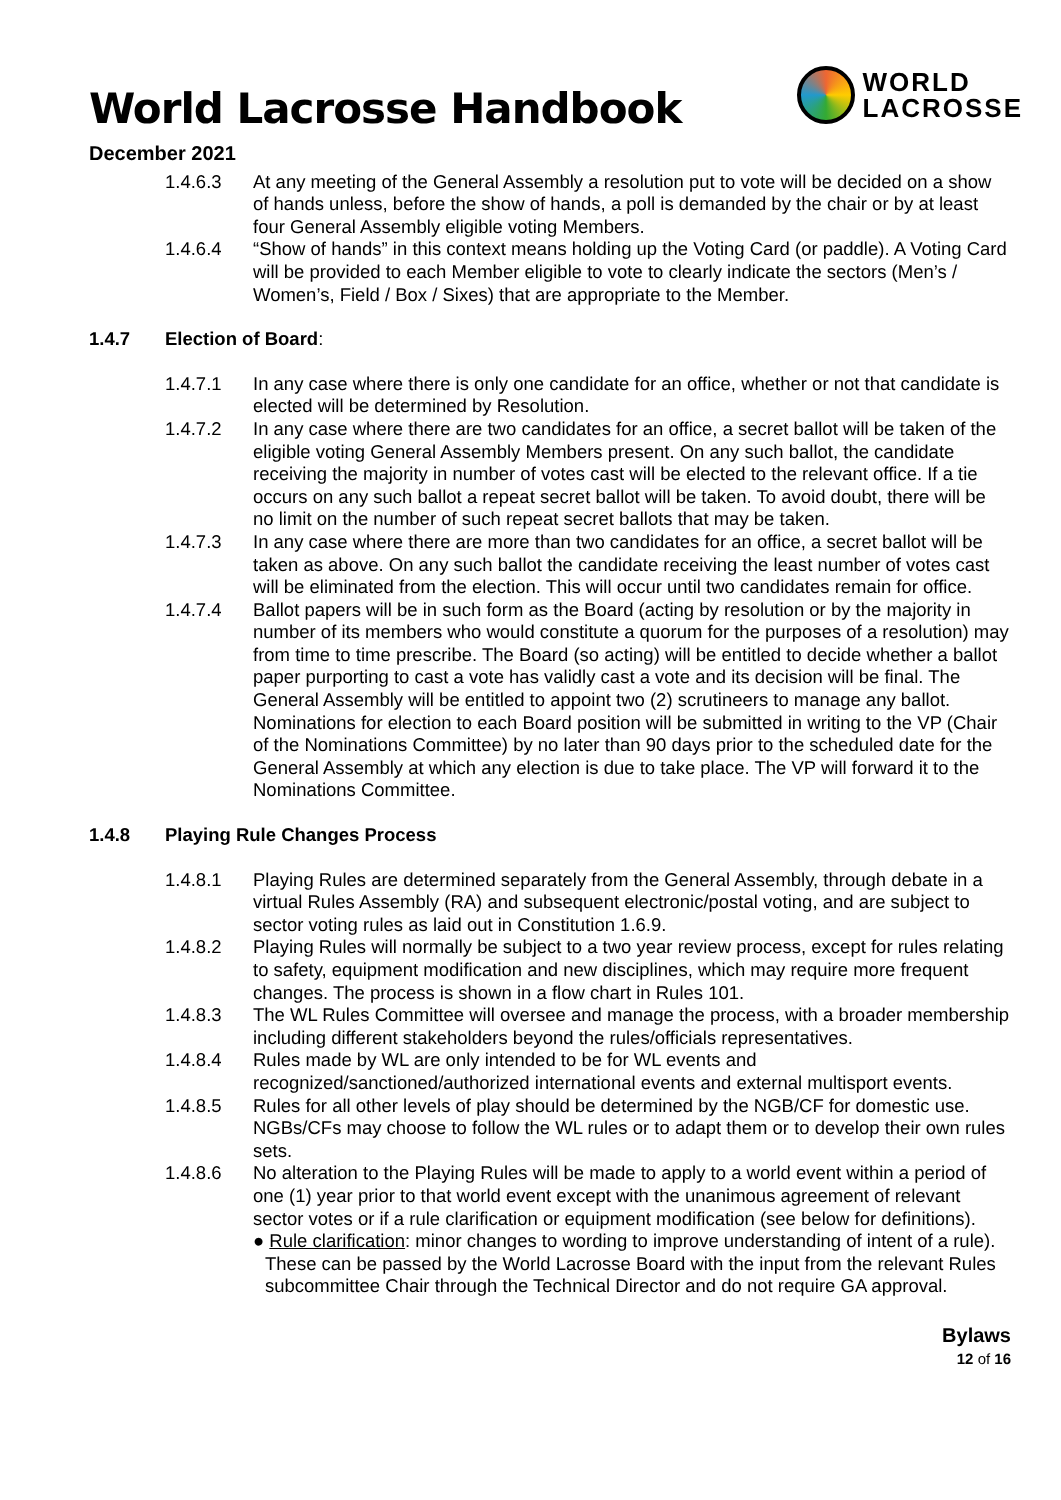WORLD
LACROSSE
World Lacrosse Handbook
December 2021
1.4.6.3 At any meeting of the General Assembly a resolution put to vote will be decided on a show of hands unless, before the show of hands, a poll is demanded by the chair or by at least four General Assembly eligible voting Members.
1.4.6.4 “Show of hands” in this context means holding up the Voting Card (or paddle). A Voting Card will be provided to each Member eligible to vote to clearly indicate the sectors (Men’s / Women’s, Field / Box / Sixes) that are appropriate to the Member.
1.4.7 Election of Board:
1.4.7.1 In any case where there is only one candidate for an office, whether or not that candidate is elected will be determined by Resolution.
1.4.7.2 In any case where there are two candidates for an office, a secret ballot will be taken of the eligible voting General Assembly Members present. On any such ballot, the candidate receiving the majority in number of votes cast will be elected to the relevant office. If a tie occurs on any such ballot a repeat secret ballot will be taken. To avoid doubt, there will be no limit on the number of such repeat secret ballots that may be taken.
1.4.7.3 In any case where there are more than two candidates for an office, a secret ballot will be taken as above. On any such ballot the candidate receiving the least number of votes cast will be eliminated from the election. This will occur until two candidates remain for office.
1.4.7.4 Ballot papers will be in such form as the Board (acting by resolution or by the majority in number of its members who would constitute a quorum for the purposes of a resolution) may from time to time prescribe. The Board (so acting) will be entitled to decide whether a ballot paper purporting to cast a vote has validly cast a vote and its decision will be final. The General Assembly will be entitled to appoint two (2) scrutineers to manage any ballot. Nominations for election to each Board position will be submitted in writing to the VP (Chair of the Nominations Committee) by no later than 90 days prior to the scheduled date for the General Assembly at which any election is due to take place. The VP will forward it to the Nominations Committee.
1.4.8 Playing Rule Changes Process
1.4.8.1 Playing Rules are determined separately from the General Assembly, through debate in a virtual Rules Assembly (RA) and subsequent electronic/postal voting, and are subject to sector voting rules as laid out in Constitution 1.6.9.
1.4.8.2 Playing Rules will normally be subject to a two year review process, except for rules relating to safety, equipment modification and new disciplines, which may require more frequent changes. The process is shown in a flow chart in Rules 101.
1.4.8.3 The WL Rules Committee will oversee and manage the process, with a broader membership including different stakeholders beyond the rules/officials representatives.
1.4.8.4 Rules made by WL are only intended to be for WL events and recognized/sanctioned/authorized international events and external multisport events.
1.4.8.5 Rules for all other levels of play should be determined by the NGB/CF for domestic use. NGBs/CFs may choose to follow the WL rules or to adapt them or to develop their own rules sets.
1.4.8.6 No alteration to the Playing Rules will be made to apply to a world event within a period of one (1) year prior to that world event except with the unanimous agreement of relevant sector votes or if a rule clarification or equipment modification (see below for definitions).
● Rule clarification: minor changes to wording to improve understanding of intent of a rule). These can be passed by the World Lacrosse Board with the input from the relevant Rules subcommittee Chair through the Technical Director and do not require GA approval.
Bylaws
12 of 16